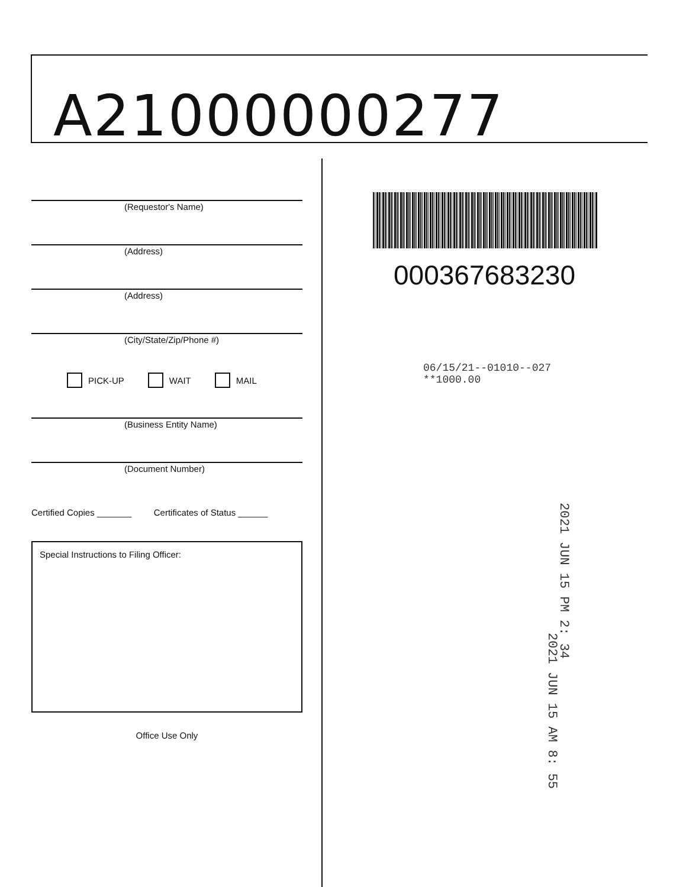A21000000277
(Requestor's Name)
(Address)
(Address)
(City/State/Zip/Phone #)
PICK-UP WAIT MAIL
(Business Entity Name)
(Document Number)
Certified Copies _______ Certificates of Status ______
Special Instructions to Filing Officer:
Office Use Only
000367683230
06/15/21--01010--027 **1000.00
2021 JUN 15 PM 2: 34
2021 JUN 15 AM 8: 55